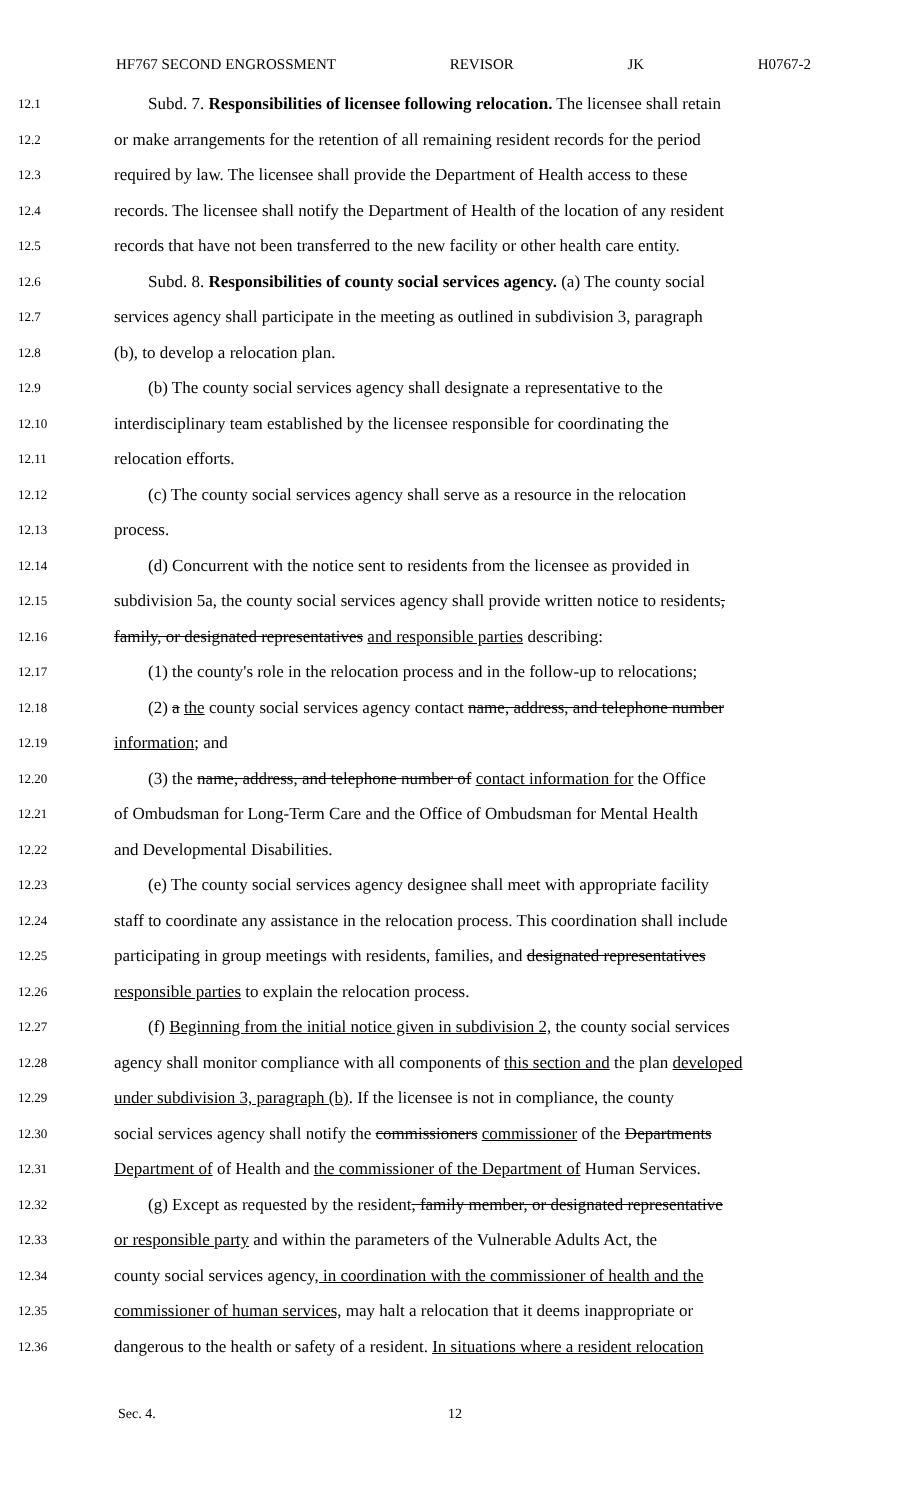HF767 SECOND ENGROSSMENT REVISOR JK H0767-2
12.1 Subd. 7. Responsibilities of licensee following relocation. The licensee shall retain
12.2 or make arrangements for the retention of all remaining resident records for the period
12.3 required by law. The licensee shall provide the Department of Health access to these
12.4 records. The licensee shall notify the Department of Health of the location of any resident
12.5 records that have not been transferred to the new facility or other health care entity.
12.6 Subd. 8. Responsibilities of county social services agency. (a) The county social
12.7 services agency shall participate in the meeting as outlined in subdivision 3, paragraph
12.8 (b), to develop a relocation plan.
12.9 (b) The county social services agency shall designate a representative to the
12.10 interdisciplinary team established by the licensee responsible for coordinating the
12.11 relocation efforts.
12.12 (c) The county social services agency shall serve as a resource in the relocation
12.13 process.
12.14 (d) Concurrent with the notice sent to residents from the licensee as provided in
12.15 subdivision 5a, the county social services agency shall provide written notice to residents,
12.16 family, or designated representatives and responsible parties describing:
12.17 (1) the county's role in the relocation process and in the follow-up to relocations;
12.18 (2) a the county social services agency contact name, address, and telephone number
12.19 information; and
12.20 (3) the name, address, and telephone number of contact information for the Office
12.21 of Ombudsman for Long-Term Care and the Office of Ombudsman for Mental Health
12.22 and Developmental Disabilities.
12.23 (e) The county social services agency designee shall meet with appropriate facility
12.24 staff to coordinate any assistance in the relocation process. This coordination shall include
12.25 participating in group meetings with residents, families, and designated representatives
12.26 responsible parties to explain the relocation process.
12.27 (f) Beginning from the initial notice given in subdivision 2, the county social services
12.28 agency shall monitor compliance with all components of this section and the plan developed
12.29 under subdivision 3, paragraph (b). If the licensee is not in compliance, the county
12.30 social services agency shall notify the commissioners commissioner of the Departments
12.31 Department of of Health and the commissioner of the Department of Human Services.
12.32 (g) Except as requested by the resident, family member, or designated representative
12.33 or responsible party and within the parameters of the Vulnerable Adults Act, the
12.34 county social services agency, in coordination with the commissioner of health and the
12.35 commissioner of human services, may halt a relocation that it deems inappropriate or
12.36 dangerous to the health or safety of a resident. In situations where a resident relocation
Sec. 4. 12